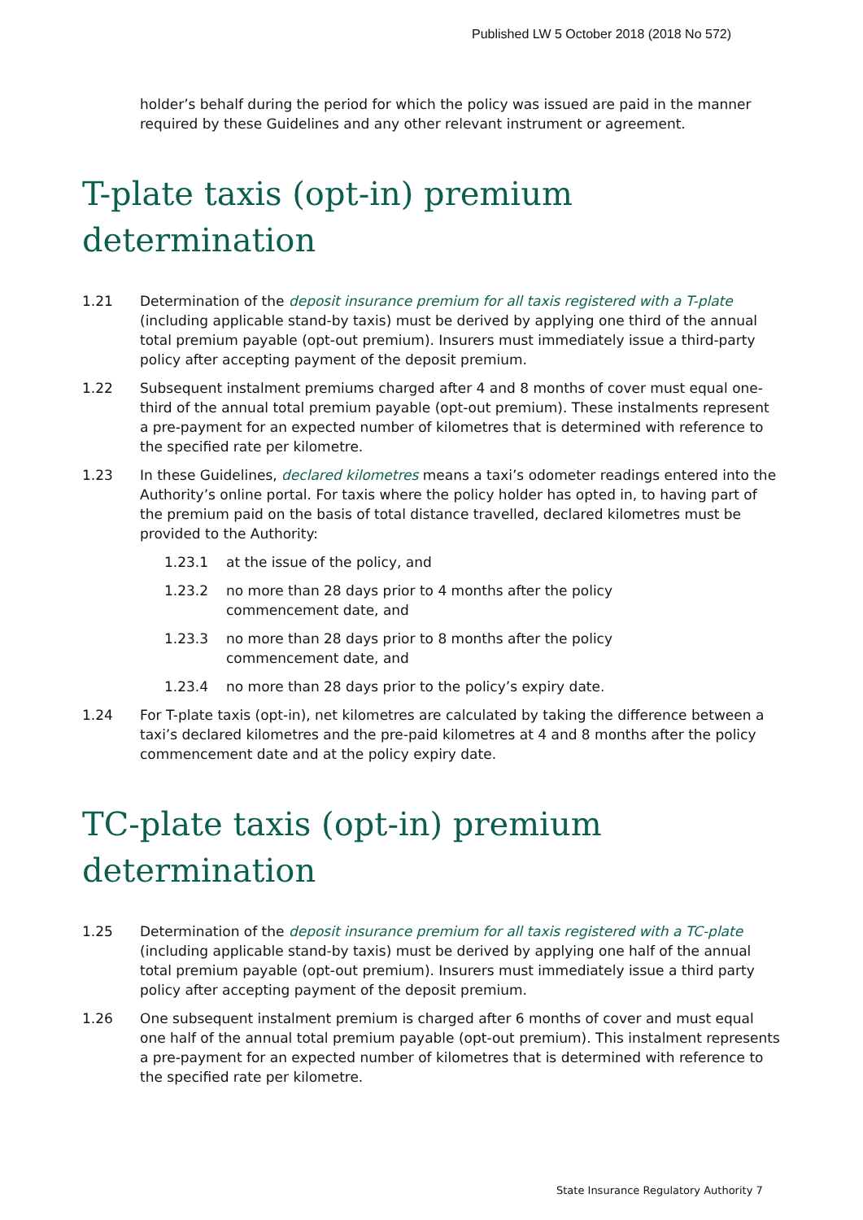Published LW 5 October 2018 (2018 No 572)
holder’s behalf during the period for which the policy was issued are paid in the manner required by these Guidelines and any other relevant instrument or agreement.
T-plate taxis (opt-in) premium determination
1.21 Determination of the deposit insurance premium for all taxis registered with a T-plate (including applicable stand-by taxis) must be derived by applying one third of the annual total premium payable (opt-out premium). Insurers must immediately issue a third-party policy after accepting payment of the deposit premium.
1.22 Subsequent instalment premiums charged after 4 and 8 months of cover must equal one-third of the annual total premium payable (opt-out premium). These instalments represent a pre-payment for an expected number of kilometres that is determined with reference to the specified rate per kilometre.
1.23 In these Guidelines, declared kilometres means a taxi’s odometer readings entered into the Authority’s online portal. For taxis where the policy holder has opted in, to having part of the premium paid on the basis of total distance travelled, declared kilometres must be provided to the Authority:
1.23.1 at the issue of the policy, and
1.23.2 no more than 28 days prior to 4 months after the policy
commencement date, and
1.23.3 no more than 28 days prior to 8 months after the policy
commencement date, and
1.23.4 no more than 28 days prior to the policy’s expiry date.
1.24 For T-plate taxis (opt-in), net kilometres are calculated by taking the difference between a taxi’s declared kilometres and the pre-paid kilometres at 4 and 8 months after the policy commencement date and at the policy expiry date.
TC-plate taxis (opt-in) premium determination
1.25 Determination of the deposit insurance premium for all taxis registered with a TC-plate (including applicable stand-by taxis) must be derived by applying one half of the annual total premium payable (opt-out premium). Insurers must immediately issue a third party policy after accepting payment of the deposit premium.
1.26 One subsequent instalment premium is charged after 6 months of cover and must equal one half of the annual total premium payable (opt-out premium). This instalment represents a pre-payment for an expected number of kilometres that is determined with reference to the specified rate per kilometre.
State Insurance Regulatory Authority 7